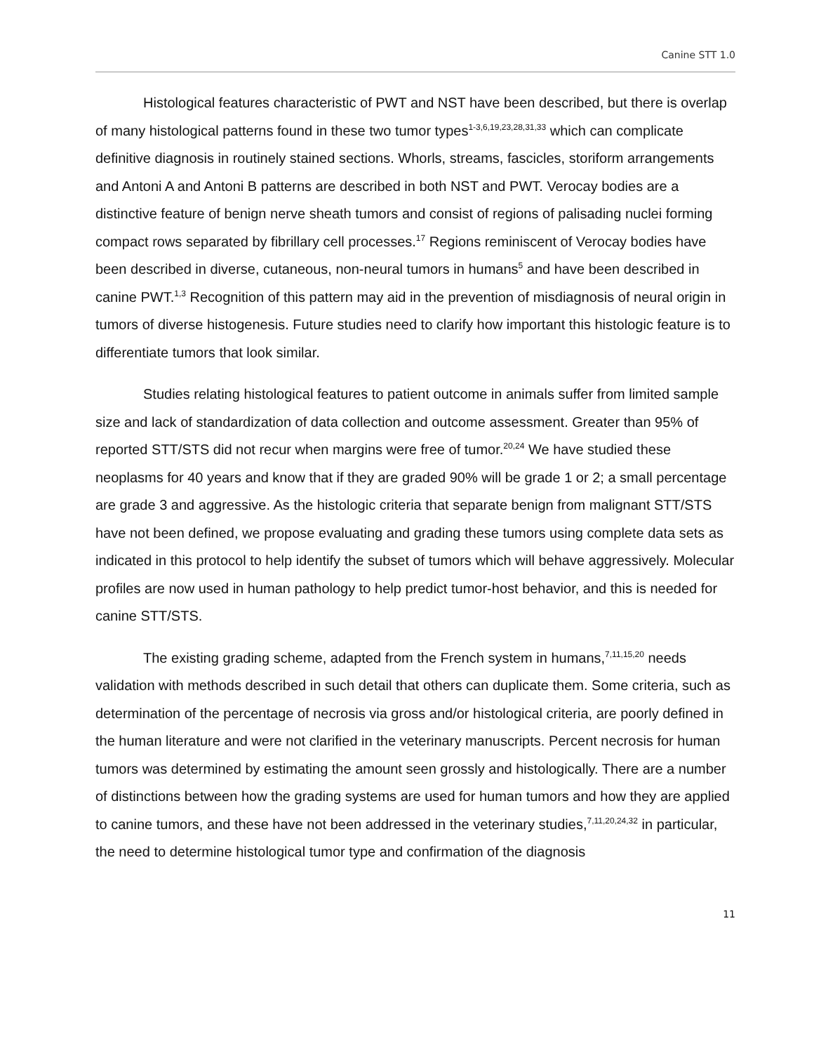Canine STT 1.0
Histological features characteristic of PWT and NST have been described, but there is overlap of many histological patterns found in these two tumor types<sup>1-3,6,19,23,28,31,33</sup> which can complicate definitive diagnosis in routinely stained sections. Whorls, streams, fascicles, storiform arrangements and Antoni A and Antoni B patterns are described in both NST and PWT. Verocay bodies are a distinctive feature of benign nerve sheath tumors and consist of regions of palisading nuclei forming compact rows separated by fibrillary cell processes.<sup>17</sup> Regions reminiscent of Verocay bodies have been described in diverse, cutaneous, non-neural tumors in humans<sup>5</sup> and have been described in canine PWT.<sup>1,3</sup> Recognition of this pattern may aid in the prevention of misdiagnosis of neural origin in tumors of diverse histogenesis. Future studies need to clarify how important this histologic feature is to differentiate tumors that look similar.
Studies relating histological features to patient outcome in animals suffer from limited sample size and lack of standardization of data collection and outcome assessment. Greater than 95% of reported STT/STS did not recur when margins were free of tumor.<sup>20,24</sup> We have studied these neoplasms for 40 years and know that if they are graded 90% will be grade 1 or 2; a small percentage are grade 3 and aggressive. As the histologic criteria that separate benign from malignant STT/STS have not been defined, we propose evaluating and grading these tumors using complete data sets as indicated in this protocol to help identify the subset of tumors which will behave aggressively. Molecular profiles are now used in human pathology to help predict tumor-host behavior, and this is needed for canine STT/STS.
The existing grading scheme, adapted from the French system in humans,<sup>7,11,15,20</sup> needs validation with methods described in such detail that others can duplicate them. Some criteria, such as determination of the percentage of necrosis via gross and/or histological criteria, are poorly defined in the human literature and were not clarified in the veterinary manuscripts. Percent necrosis for human tumors was determined by estimating the amount seen grossly and histologically. There are a number of distinctions between how the grading systems are used for human tumors and how they are applied to canine tumors, and these have not been addressed in the veterinary studies,<sup>7,11,20,24,32</sup> in particular, the need to determine histological tumor type and confirmation of the diagnosis
11